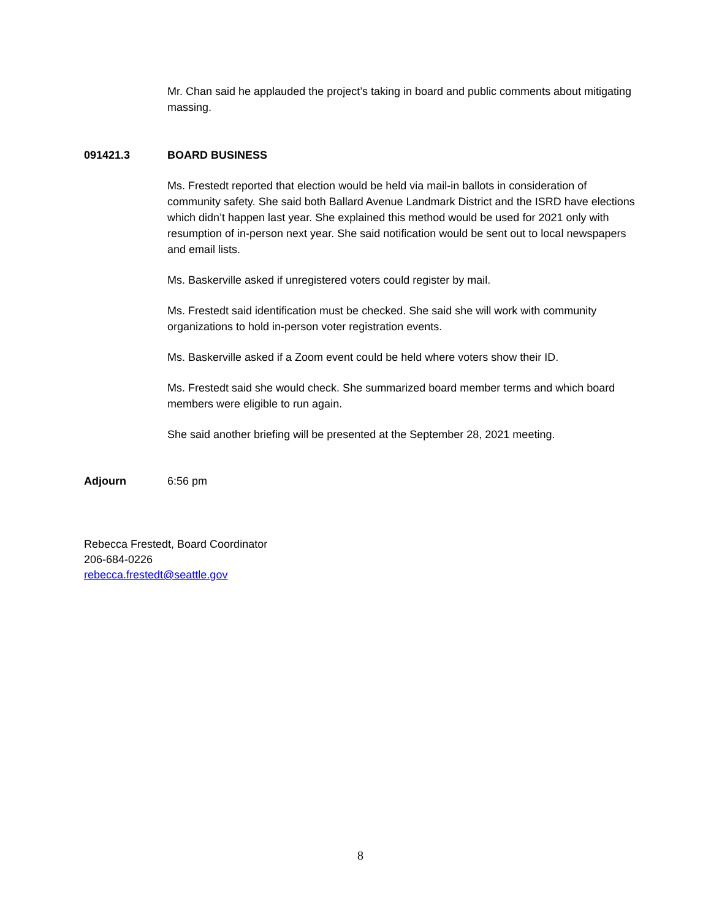Mr. Chan said he applauded the project’s taking in board and public comments about mitigating massing.
091421.3 BOARD BUSINESS
Ms. Frestedt reported that election would be held via mail-in ballots in consideration of community safety. She said both Ballard Avenue Landmark District and the ISRD have elections which didn’t happen last year. She explained this method would be used for 2021 only with resumption of in-person next year. She said notification would be sent out to local newspapers and email lists.
Ms. Baskerville asked if unregistered voters could register by mail.
Ms. Frestedt said identification must be checked. She said she will work with community organizations to hold in-person voter registration events.
Ms. Baskerville asked if a Zoom event could be held where voters show their ID.
Ms. Frestedt said she would check. She summarized board member terms and which board members were eligible to run again.
She said another briefing will be presented at the September 28, 2021 meeting.
Adjourn 6:56 pm
Rebecca Frestedt, Board Coordinator
206-684-0226
rebecca.frestedt@seattle.gov
8